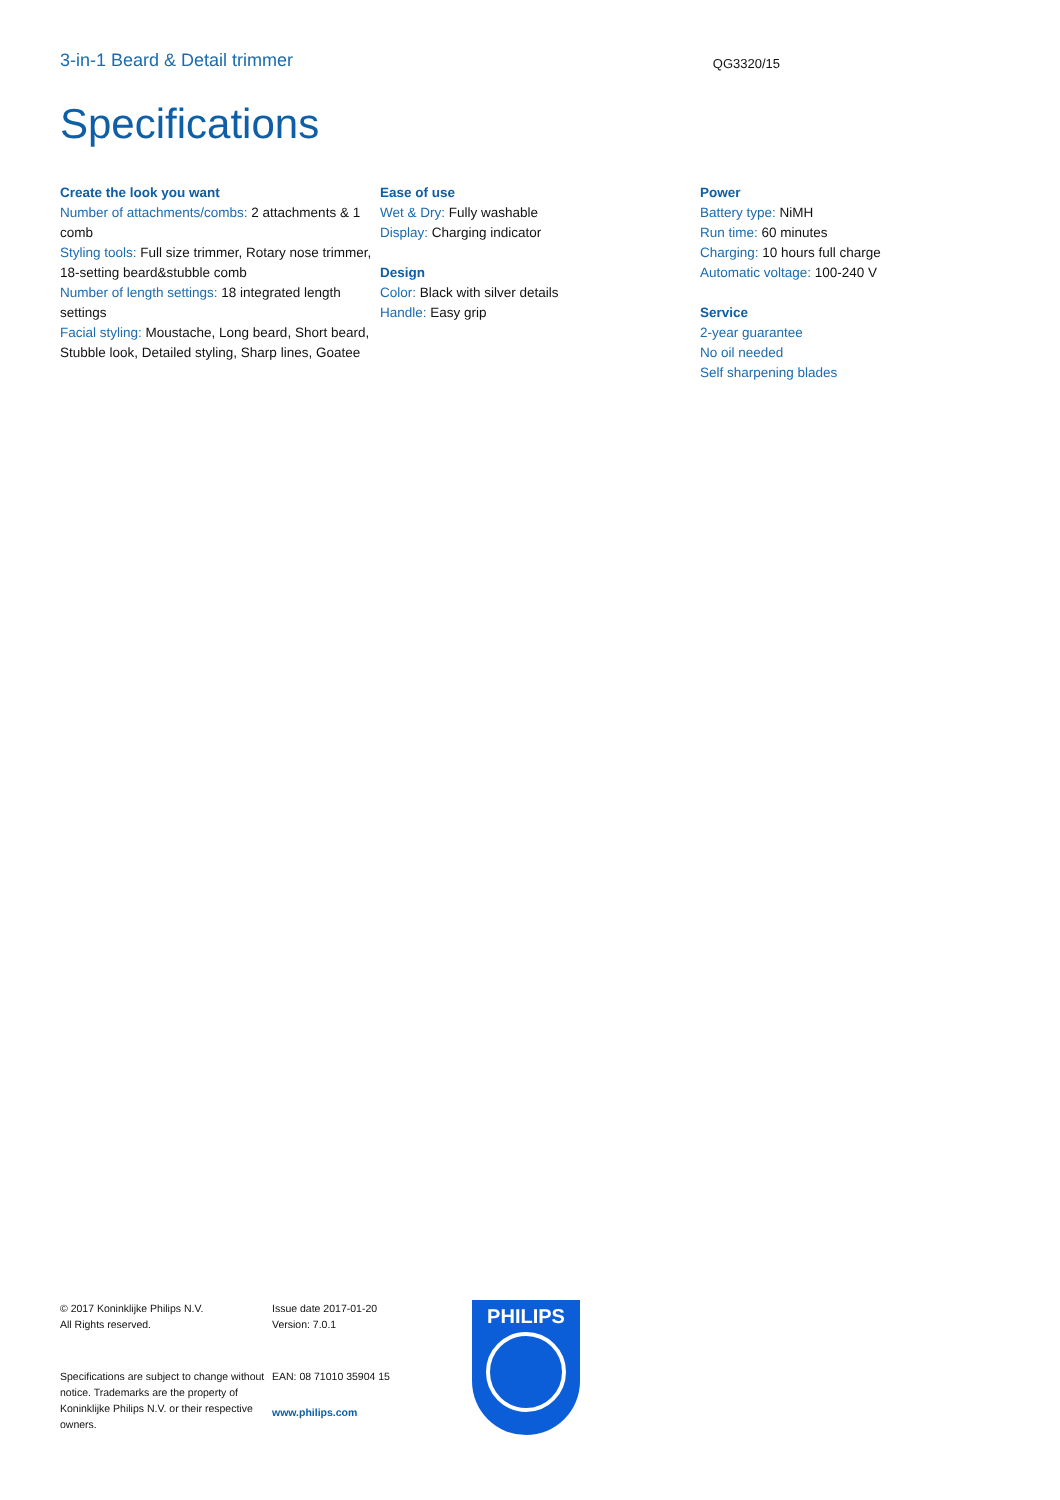3-in-1 Beard & Detail trimmer
QG3320/15
Specifications
Create the look you want
Number of attachments/combs: 2 attachments & 1 comb
Styling tools: Full size trimmer, Rotary nose trimmer, 18-setting beard&stubble comb
Number of length settings: 18 integrated length settings
Facial styling: Moustache, Long beard, Short beard, Stubble look, Detailed styling, Sharp lines, Goatee
Ease of use
Wet & Dry: Fully washable
Display: Charging indicator
Design
Color: Black with silver details
Handle: Easy grip
Power
Battery type: NiMH
Run time: 60 minutes
Charging: 10 hours full charge
Automatic voltage: 100-240 V
Service
2-year guarantee
No oil needed
Self sharpening blades
© 2017 Koninklijke Philips N.V.
All Rights reserved.
Specifications are subject to change without notice. Trademarks are the property of Koninklijke Philips N.V. or their respective owners.
Issue date 2017-01-20
Version: 7.0.1
EAN: 08 71010 35904 15
www.philips.com
PHILIPS